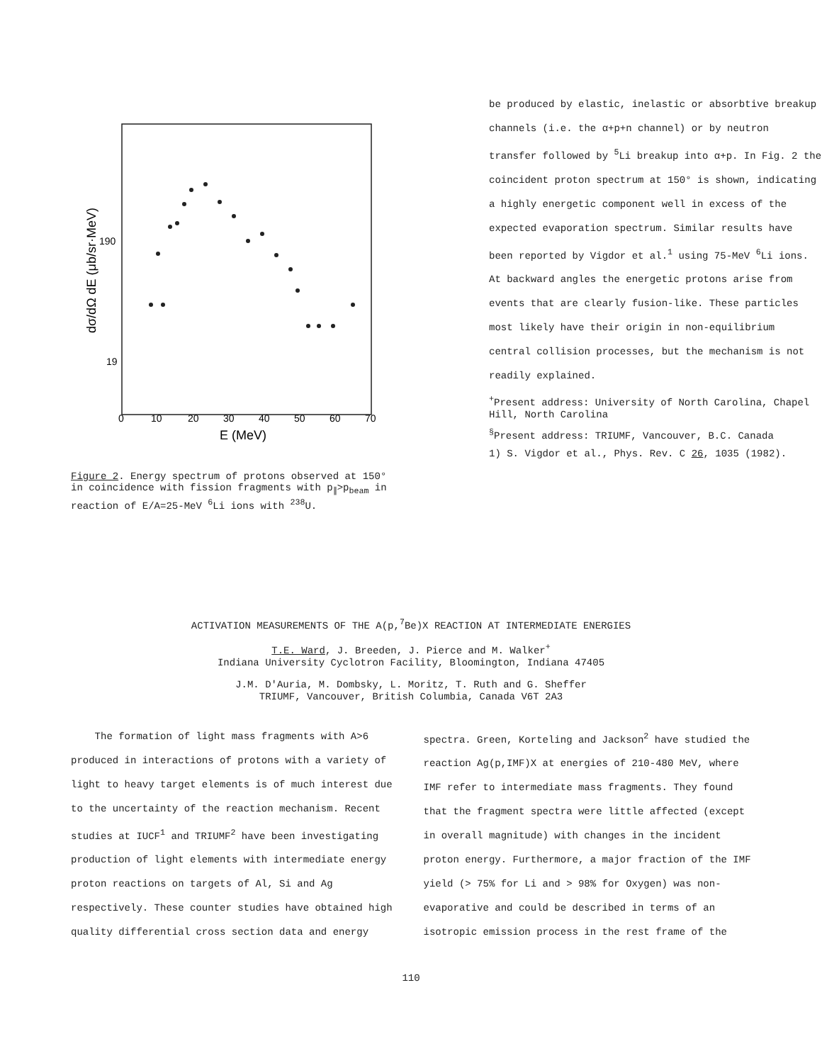190
19
dσ/dΩ dE (μb/sr·MeV)
0
10
20
30
40
50
60
70
E (MeV)
Figure 2. Energy spectrum of protons observed at 150° in coincidence with fission fragments with p<sub>∥</sub>>p<sub>beam</sub> in reaction of E/A=25-MeV <sup>6</sup>Li ions with <sup>238</sup>U.
be produced by elastic, inelastic or absorbtive breakup channels (i.e. the α+p+n channel) or by neutron transfer followed by <sup>5</sup>Li breakup into α+p. In Fig. 2 the coincident proton spectrum at 150° is shown, indicating a highly energetic component well in excess of the expected evaporation spectrum. Similar results have been reported by Vigdor et al.<sup>1</sup> using 75-MeV <sup>6</sup>Li ions. At backward angles the energetic protons arise from events that are clearly fusion-like. These particles most likely have their origin in non-equilibrium central collision processes, but the mechanism is not readily explained.
<sup>+</sup>Present address: University of North Carolina, Chapel Hill, North Carolina
<sup>§</sup> Present address: TRIUMF, Vancouver, B.C. Canada
1) S. Vigdor et al., Phys. Rev. C 26, 1035 (1982).
ACTIVATION MEASUREMENTS OF THE A(p,<sup>7</sup>Be)X REACTION AT INTERMEDIATE ENERGIES
T.E. Ward, J. Breeden, J. Pierce and M. Walker<sup>+</sup>
Indiana University Cyclotron Facility, Bloomington, Indiana 47405
J.M. D'Auria, M. Dombsky, L. Moritz, T. Ruth and G. Sheffer
TRIUMF, Vancouver, British Columbia, Canada V6T 2A3
The formation of light mass fragments with A>6 produced in interactions of protons with a variety of light to heavy target elements is of much interest due to the uncertainty of the reaction mechanism. Recent studies at IUCF<sup>1</sup> and TRIUMF<sup>2</sup> have been investigating production of light elements with intermediate energy proton reactions on targets of Al, Si and Ag respectively. These counter studies have obtained high quality differential cross section data and energy
spectra. Green, Korteling and Jackson<sup>2</sup> have studied the reaction Ag(p,IMF)X at energies of 210-480 MeV, where IMF refer to intermediate mass fragments. They found that the fragment spectra were little affected (except in overall magnitude) with changes in the incident proton energy. Furthermore, a major fraction of the IMF yield (> 75% for Li and > 98% for Oxygen) was non-evaporative and could be described in terms of an isotropic emission process in the rest frame of the
110